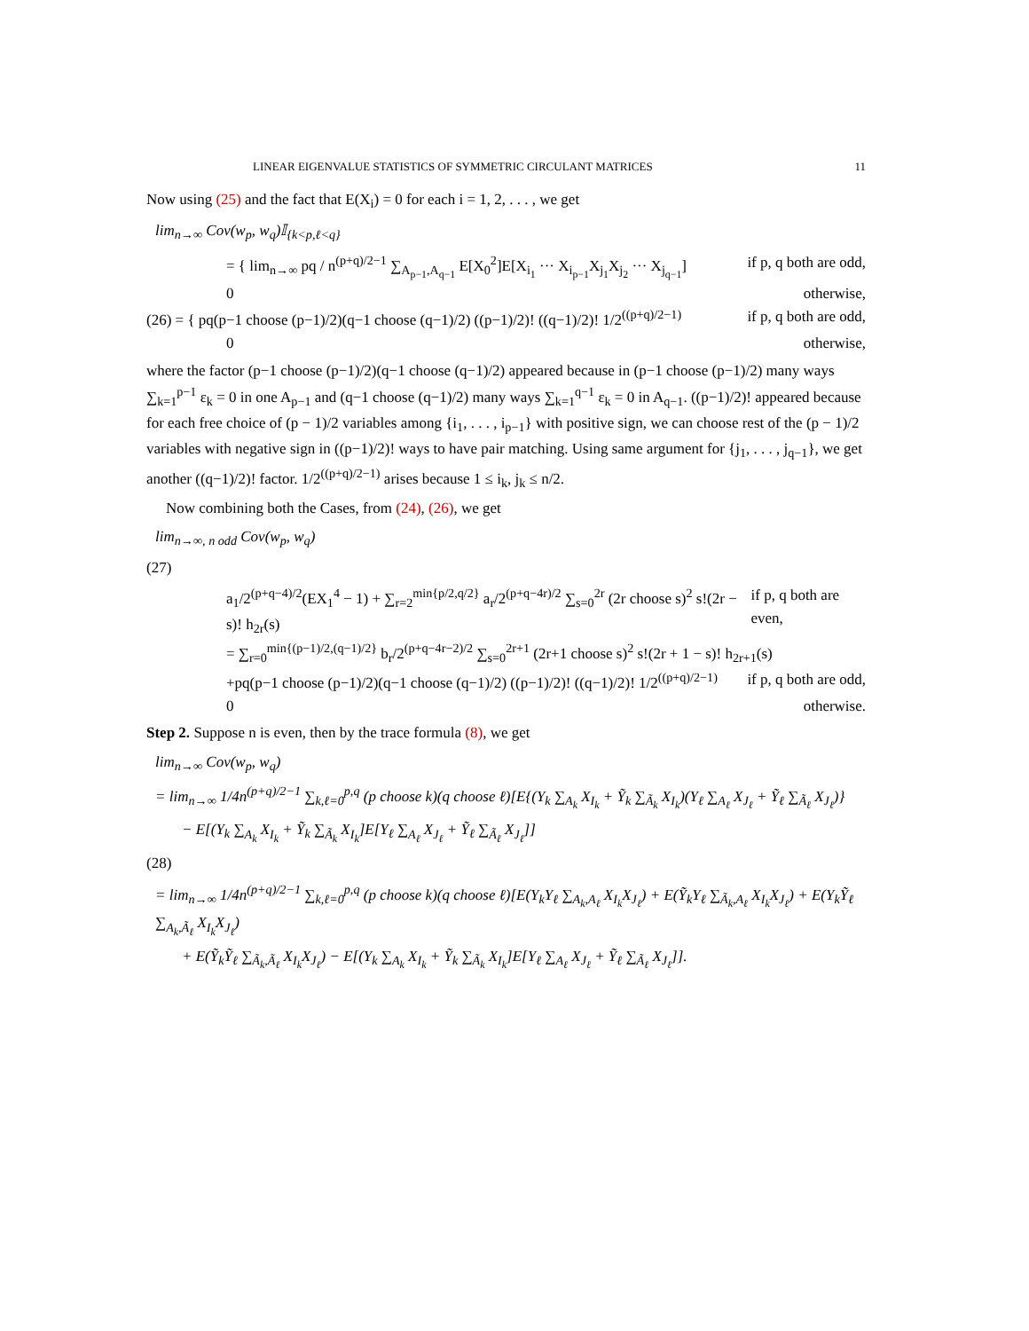LINEAR EIGENVALUE STATISTICS OF SYMMETRIC CIRCULANT MATRICES 11
Now using (25) and the fact that E(X<sub>i</sub>) = 0 for each i = 1, 2, . . . , we get
lim<sub>n→∞</sub> Cov(w<sub>p</sub>, w<sub>q</sub>)𝕀<sub>{k<p,ℓ<q}</sub>
= { lim<sub>n→∞</sub> pq / n<sup>(p+q)/2−1</sup> ∑<sub>A<sub>p−1</sub>,A<sub>q−1</sub></sub> E[X<sub>0</sub><sup>2</sup>]E[X<sub>i<sub>1</sub></sub> ··· X<sub>i<sub>p−1</sub></sub>X<sub>j<sub>1</sub></sub>X<sub>j<sub>2</sub></sub> ··· X<sub>j<sub>q−1</sub></sub>] if p, q both are odd,
0 otherwise,
(26) = { pq(p−1 choose (p−1)/2)(q−1 choose (q−1)/2) ((p−1)/2)! ((q−1)/2)! 1/2<sup>((p+q)/2−1)</sup> if p, q both are odd,
0 otherwise,
where the factor (p−1 choose (p−1)/2)(q−1 choose (q−1)/2) appeared because in (p−1 choose (p−1)/2) many ways ∑<sub>k=1</sub><sup>p−1</sup> ε<sub>k</sub> = 0 in one A<sub>p−1</sub> and (q−1 choose (q−1)/2) many ways ∑<sub>k=1</sub><sup>q−1</sup> ε<sub>k</sub> = 0 in A<sub>q−1</sub>. ((p−1)/2)! appeared because for each free choice of (p − 1)/2 variables among {i<sub>1</sub>, . . . , i<sub>p−1</sub>} with positive sign, we can choose rest of the (p − 1)/2 variables with negative sign in ((p−1)/2)! ways to have pair matching. Using same argument for {j<sub>1</sub>, . . . , j<sub>q−1</sub>}, we get another ((q−1)/2)! factor. 1/2<sup>((p+q)/2−1)</sup> arises because 1 ≤ i<sub>k</sub>, j<sub>k</sub> ≤ n/2.
Now combining both the Cases, from (24), (26), we get
lim<sub>n→∞, n odd</sub> Cov(w<sub>p</sub>, w<sub>q</sub>)
(27)
a<sub>1</sub>/2<sup>(p+q−4)/2</sup>(EX<sub>1</sub><sup>4</sup> − 1) + ∑<sub>r=2</sub><sup>min{p/2,q/2}</sup> a<sub>r</sub>/2<sup>(p+q−4r)/2</sup> ∑<sub>s=0</sub><sup>2r</sup> (2r choose s)<sup>2</sup> s!(2r − s)! h<sub>2r</sub>(s) if p, q both are even,
= ∑<sub>r=0</sub><sup>min{(p−1)/2,(q−1)/2}</sup> b<sub>r</sub>/2<sup>(p+q−4r−2)/2</sup> ∑<sub>s=0</sub><sup>2r+1</sup> (2r+1 choose s)<sup>2</sup> s!(2r + 1 − s)! h<sub>2r+1</sub>(s)
+pq(p−1 choose (p−1)/2)(q−1 choose (q−1)/2) ((p−1)/2)! ((q−1)/2)! 1/2<sup>((p+q)/2−1)</sup> if p, q both are odd,
0 otherwise.
Step 2. Suppose n is even, then by the trace formula (8), we get
lim<sub>n→∞</sub> Cov(w<sub>p</sub>, w<sub>q</sub>)
= lim<sub>n→∞</sub> 1/4n<sup>(p+q)/2−1</sup> ∑<sub>k,ℓ=0</sub><sup>p,q</sup> (p choose k)(q choose ℓ)[E{(Y<sub>k</sub> ∑<sub>A<sub>k</sub></sub> X<sub>I<sub>k</sub></sub> + Ỹ<sub>k</sub> ∑<sub>Ã<sub>k</sub></sub> X<sub>I<sub>k</sub></sub>)(Y<sub>ℓ</sub> ∑<sub>A<sub>ℓ</sub></sub> X<sub>J<sub>ℓ</sub></sub> + Ỹ<sub>ℓ</sub> ∑<sub>Ã<sub>ℓ</sub></sub> X<sub>J<sub>ℓ</sub></sub>)}
− E[(Y<sub>k</sub> ∑<sub>A<sub>k</sub></sub> X<sub>I<sub>k</sub></sub> + Ỹ<sub>k</sub> ∑<sub>Ã<sub>k</sub></sub> X<sub>I<sub>k</sub></sub>]E[Y<sub>ℓ</sub> ∑<sub>A<sub>ℓ</sub></sub> X<sub>J<sub>ℓ</sub></sub> + Ỹ<sub>ℓ</sub> ∑<sub>Ã<sub>ℓ</sub></sub> X<sub>J<sub>ℓ</sub></sub>]]
(28)
= lim<sub>n→∞</sub> 1/4n<sup>(p+q)/2−1</sup> ∑<sub>k,ℓ=0</sub><sup>p,q</sup> (p choose k)(q choose ℓ)[E(Y<sub>k</sub>Y<sub>ℓ</sub> ∑<sub>A<sub>k</sub>,A<sub>ℓ</sub></sub> X<sub>I<sub>k</sub></sub>X<sub>J<sub>ℓ</sub></sub>) + E(Ỹ<sub>k</sub>Y<sub>ℓ</sub> ∑<sub>Ã<sub>k</sub>,A<sub>ℓ</sub></sub> X<sub>I<sub>k</sub></sub>X<sub>J<sub>ℓ</sub></sub>) + E(Y<sub>k</sub>Ỹ<sub>ℓ</sub> ∑<sub>A<sub>k</sub>,Ã<sub>ℓ</sub></sub> X<sub>I<sub>k</sub></sub>X<sub>J<sub>ℓ</sub></sub>)
+ E(Ỹ<sub>k</sub>Ỹ<sub>ℓ</sub> ∑<sub>Ã<sub>k</sub>,Ã<sub>ℓ</sub></sub> X<sub>I<sub>k</sub></sub>X<sub>J<sub>ℓ</sub></sub>) − E[(Y<sub>k</sub> ∑<sub>A<sub>k</sub></sub> X<sub>I<sub>k</sub></sub> + Ỹ<sub>k</sub> ∑<sub>Ã<sub>k</sub></sub> X<sub>I<sub>k</sub></sub>]E[Y<sub>ℓ</sub> ∑<sub>A<sub>ℓ</sub></sub> X<sub>J<sub>ℓ</sub></sub> + Ỹ<sub>ℓ</sub> ∑<sub>Ã<sub>ℓ</sub></sub> X<sub>J<sub>ℓ</sub></sub>]].